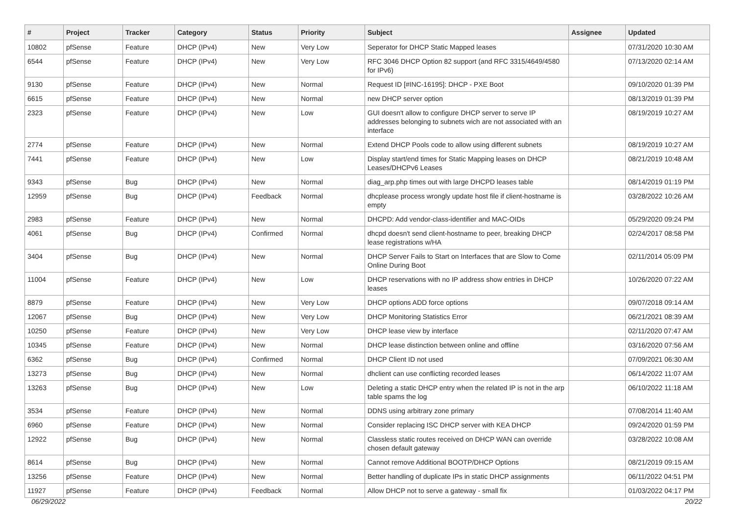| # | Project | Tracker | Category | Status | Priority | Subject | Assignee | Updated |
| --- | --- | --- | --- | --- | --- | --- | --- | --- |
| 10802 | pfSense | Feature | DHCP (IPv4) | New | Very Low | Seperator for DHCP Static Mapped leases | | 07/31/2020 10:30 AM |
| 6544 | pfSense | Feature | DHCP (IPv4) | New | Very Low | RFC 3046 DHCP Option 82 support (and RFC 3315/4649/4580 for IPv6) | | 07/13/2020 02:14 AM |
| 9130 | pfSense | Feature | DHCP (IPv4) | New | Normal | Request ID [#INC-16195]: DHCP - PXE Boot | | 09/10/2020 01:39 PM |
| 6615 | pfSense | Feature | DHCP (IPv4) | New | Normal | new DHCP server option | | 08/13/2019 01:39 PM |
| 2323 | pfSense | Feature | DHCP (IPv4) | New | Low | GUI doesn't allow to configure DHCP server to serve IP addresses belonging to subnets wich are not associated with an interface | | 08/19/2019 10:27 AM |
| 2774 | pfSense | Feature | DHCP (IPv4) | New | Normal | Extend DHCP Pools code to allow using different subnets | | 08/19/2019 10:27 AM |
| 7441 | pfSense | Feature | DHCP (IPv4) | New | Low | Display start/end times for Static Mapping leases on DHCP Leases/DHCPv6 Leases | | 08/21/2019 10:48 AM |
| 9343 | pfSense | Bug | DHCP (IPv4) | New | Normal | diag_arp.php times out with large DHCPD leases table | | 08/14/2019 01:19 PM |
| 12959 | pfSense | Bug | DHCP (IPv4) | Feedback | Normal | dhcplease process wrongly update host file if client-hostname is empty | | 03/28/2022 10:26 AM |
| 2983 | pfSense | Feature | DHCP (IPv4) | New | Normal | DHCPD: Add vendor-class-identifier and MAC-OIDs | | 05/29/2020 09:24 PM |
| 4061 | pfSense | Bug | DHCP (IPv4) | Confirmed | Normal | dhcpd doesn't send client-hostname to peer, breaking DHCP lease registrations w/HA | | 02/24/2017 08:58 PM |
| 3404 | pfSense | Bug | DHCP (IPv4) | New | Normal | DHCP Server Fails to Start on Interfaces that are Slow to Come Online During Boot | | 02/11/2014 05:09 PM |
| 11004 | pfSense | Feature | DHCP (IPv4) | New | Low | DHCP reservations with no IP address show entries in DHCP leases | | 10/26/2020 07:22 AM |
| 8879 | pfSense | Feature | DHCP (IPv4) | New | Very Low | DHCP options ADD force options | | 09/07/2018 09:14 AM |
| 12067 | pfSense | Bug | DHCP (IPv4) | New | Very Low | DHCP Monitoring Statistics Error | | 06/21/2021 08:39 AM |
| 10250 | pfSense | Feature | DHCP (IPv4) | New | Very Low | DHCP lease view by interface | | 02/11/2020 07:47 AM |
| 10345 | pfSense | Feature | DHCP (IPv4) | New | Normal | DHCP lease distinction between online and offline | | 03/16/2020 07:56 AM |
| 6362 | pfSense | Bug | DHCP (IPv4) | Confirmed | Normal | DHCP Client ID not used | | 07/09/2021 06:30 AM |
| 13273 | pfSense | Bug | DHCP (IPv4) | New | Normal | dhclient can use conflicting recorded leases | | 06/14/2022 11:07 AM |
| 13263 | pfSense | Bug | DHCP (IPv4) | New | Low | Deleting a static DHCP entry when the related IP is not in the arp table spams the log | | 06/10/2022 11:18 AM |
| 3534 | pfSense | Feature | DHCP (IPv4) | New | Normal | DDNS using arbitrary zone primary | | 07/08/2014 11:40 AM |
| 6960 | pfSense | Feature | DHCP (IPv4) | New | Normal | Consider replacing ISC DHCP server with KEA DHCP | | 09/24/2020 01:59 PM |
| 12922 | pfSense | Bug | DHCP (IPv4) | New | Normal | Classless static routes received on DHCP WAN can override chosen default gateway | | 03/28/2022 10:08 AM |
| 8614 | pfSense | Bug | DHCP (IPv4) | New | Normal | Cannot remove Additional BOOTP/DHCP Options | | 08/21/2019 09:15 AM |
| 13256 | pfSense | Feature | DHCP (IPv4) | New | Normal | Better handling of duplicate IPs in static DHCP assignments | | 06/11/2022 04:51 PM |
| 11927 | pfSense | Feature | DHCP (IPv4) | Feedback | Normal | Allow DHCP not to serve a gateway - small fix | | 01/03/2022 04:17 PM |
06/29/2022 20/22